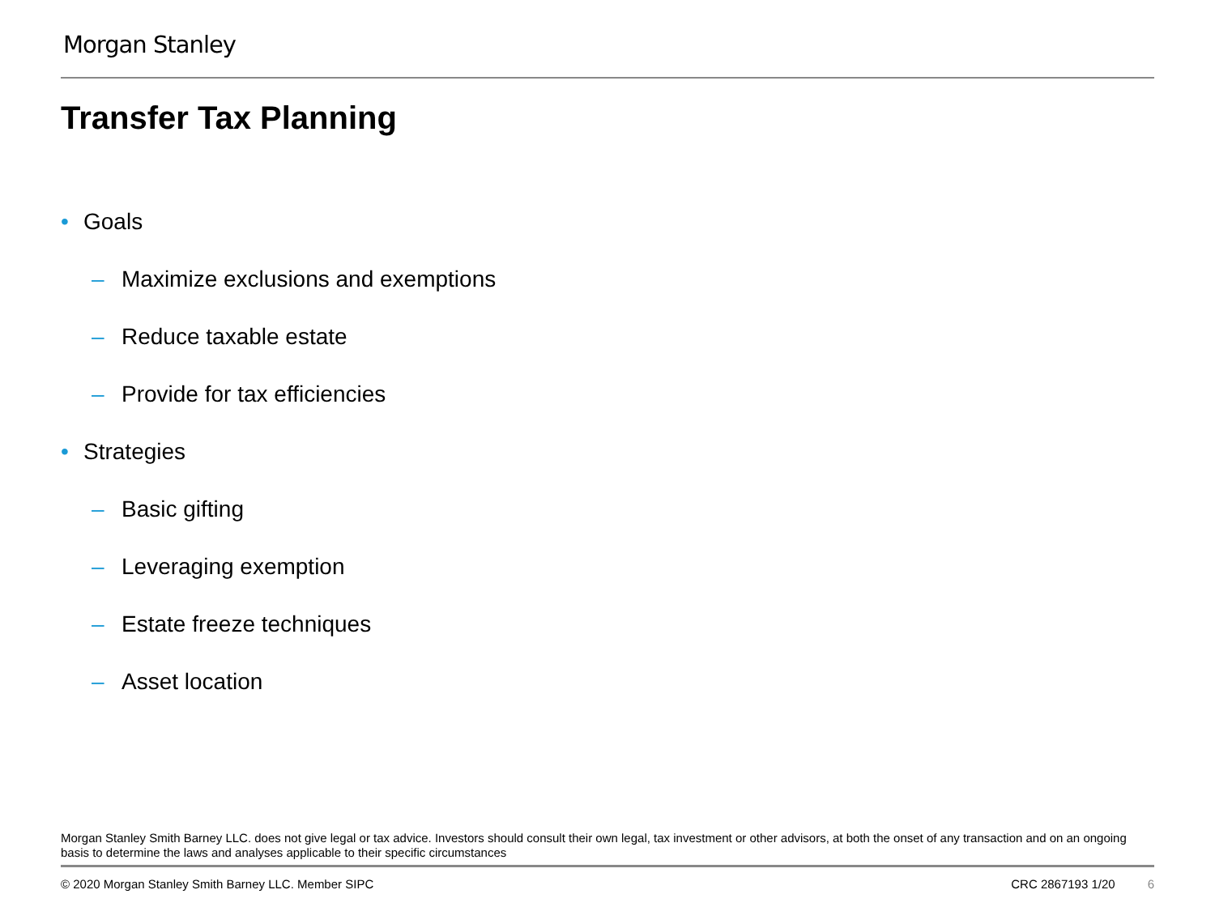Morgan Stanley
Transfer Tax Planning
• Goals
– Maximize exclusions and exemptions
– Reduce taxable estate
– Provide for tax efficiencies
• Strategies
– Basic gifting
– Leveraging exemption
– Estate freeze techniques
– Asset location
Morgan Stanley Smith Barney LLC. does not give legal or tax advice. Investors should consult their own legal, tax investment or other advisors, at both the onset of any transaction and on an ongoing basis to determine the laws and analyses applicable to their specific circumstances
© 2020 Morgan Stanley Smith Barney LLC. Member SIPC CRC 2867193 1/20 6